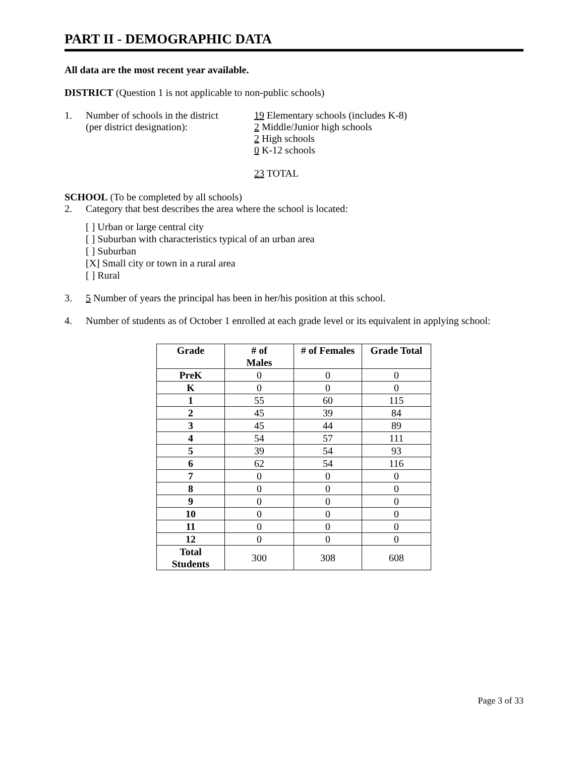PART II - DEMOGRAPHIC DATA
All data are the most recent year available.
DISTRICT (Question 1 is not applicable to non-public schools)
1. Number of schools in the district
(per district designation):
19 Elementary schools (includes K-8)
2 Middle/Junior high schools
2 High schools
0 K-12 schools
23 TOTAL
SCHOOL (To be completed by all schools)
2. Category that best describes the area where the school is located:
[ ] Urban or large central city
[ ] Suburban with characteristics typical of an urban area
[ ] Suburban
[X] Small city or town in a rural area
[ ] Rural
3. 5 Number of years the principal has been in her/his position at this school.
4. Number of students as of October 1 enrolled at each grade level or its equivalent in applying school:
| Grade | # of Males | # of Females | Grade Total |
| --- | --- | --- | --- |
| PreK | 0 | 0 | 0 |
| K | 0 | 0 | 0 |
| 1 | 55 | 60 | 115 |
| 2 | 45 | 39 | 84 |
| 3 | 45 | 44 | 89 |
| 4 | 54 | 57 | 111 |
| 5 | 39 | 54 | 93 |
| 6 | 62 | 54 | 116 |
| 7 | 0 | 0 | 0 |
| 8 | 0 | 0 | 0 |
| 9 | 0 | 0 | 0 |
| 10 | 0 | 0 | 0 |
| 11 | 0 | 0 | 0 |
| 12 | 0 | 0 | 0 |
| Total Students | 300 | 308 | 608 |
Page 3 of 33